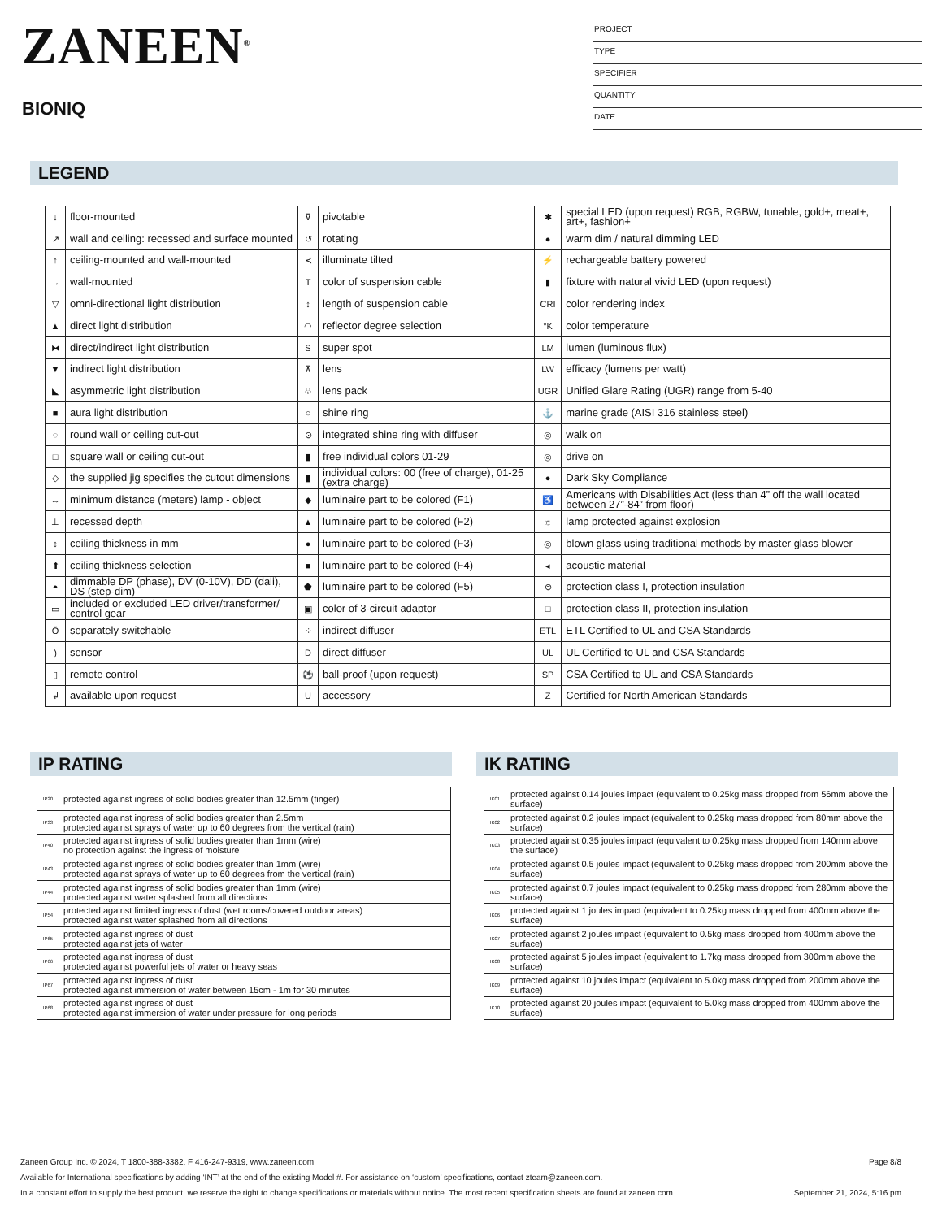ZANEEN<sup>®</sup>
BIONIQ
PROJECT
TYPE
SPECIFIER
QUANTITY
DATE
LEGEND
| ↓ | floor-mounted | ⊽ | pivotable | ✱ | special LED (upon request) RGB, RGBW, tunable, gold+, meat+, art+, fashion+ |
| ↗ | wall and ceiling: recessed and surface mounted | ↺ | rotating | ● | warm dim / natural dimming LED |
| ↑ | ceiling-mounted and wall-mounted | ≺ | illuminate tilted | ⚡ | rechargeable battery powered |
| → | wall-mounted | T | color of suspension cable | ▮ | fixture with natural vivid LED (upon request) |
| ▽ | omni-directional light distribution | ↕ | length of suspension cable | CRI | color rendering index |
| ▲ | direct light distribution | ◠ | reflector degree selection | °K | color temperature |
| ⧓ | direct/indirect light distribution | S | super spot | LM | lumen (luminous flux) |
| ▼ | indirect light distribution | ⊼ | lens | LW | efficacy (lumens per watt) |
| ◣ | asymmetric light distribution | ♧ | lens pack | UGR | Unified Glare Rating (UGR) range from 5-40 |
| ■ | aura light distribution | ○ | shine ring | ⚓ | marine grade (AISI 316 stainless steel) |
| ◌ | round wall or ceiling cut-out | ⊙ | integrated shine ring with diffuser | ◎ | walk on |
| □ | square wall or ceiling cut-out | ▮ | free individual colors 01-29 | ◎ | drive on |
| ◇ | the supplied jig specifies the cutout dimensions | ▮ | individual colors: 00 (free of charge), 01-25 (extra charge) | ● | Dark Sky Compliance |
| ↔ | minimum distance (meters) lamp - object | ◆ | luminaire part to be colored (F1) | ♿ | Americans with Disabilities Act (less than 4” off the wall located between 27”-84” from floor) |
| ⊥ | recessed depth | ▲ | luminaire part to be colored (F2) | ☼ | lamp protected against explosion |
| ↕ | ceiling thickness in mm | ● | luminaire part to be colored (F3) | ◎ | blown glass using traditional methods by master glass blower |
| ⬆ | ceiling thickness selection | ■ | luminaire part to be colored (F4) | ◂ | acoustic material |
| ◓ | dimmable DP (phase), DV (0-10V), DD (dali), DS (step-dim) | ⬟ | luminaire part to be colored (F5) | ⊜ | protection class I, protection insulation |
| ▭ | included or excluded LED driver/transformer/ control gear | ▣ | color of 3-circuit adaptor | □ | protection class II, protection insulation |
| Ö | separately switchable | ⁘ | indirect diffuser | ETL | ETL Certified to UL and CSA Standards |
| ) | sensor | D | direct diffuser | UL | UL Certified to UL and CSA Standards |
| ▯ | remote control | ⚽ | ball-proof (upon request) | SP | CSA Certified to UL and CSA Standards |
| ↲ | available upon request | U | accessory | Z | Certified for North American Standards |
IP RATING
| IP20 | protected against ingress of solid bodies greater than 12.5mm (finger) |
| IP33 | protected against ingress of solid bodies greater than 2.5mm protected against sprays of water up to 60 degrees from the vertical (rain) |
| IP40 | protected against ingress of solid bodies greater than 1mm (wire) no protection against the ingress of moisture |
| IP43 | protected against ingress of solid bodies greater than 1mm (wire) protected against sprays of water up to 60 degrees from the vertical (rain) |
| IP44 | protected against ingress of solid bodies greater than 1mm (wire) protected against water splashed from all directions |
| IP54 | protected against limited ingress of dust (wet rooms/covered outdoor areas) protected against water splashed from all directions |
| IP65 | protected against ingress of dust protected against jets of water |
| IP66 | protected against ingress of dust protected against powerful jets of water or heavy seas |
| IP67 | protected against ingress of dust protected against immersion of water between 15cm - 1m for 30 minutes |
| IP68 | protected against ingress of dust protected against immersion of water under pressure for long periods |
IK RATING
| IK01 | protected against 0.14 joules impact (equivalent to 0.25kg mass dropped from 56mm above the surface) |
| IK02 | protected against 0.2 joules impact (equivalent to 0.25kg mass dropped from 80mm above the surface) |
| IK03 | protected against 0.35 joules impact (equivalent to 0.25kg mass dropped from 140mm above the surface) |
| IK04 | protected against 0.5 joules impact (equivalent to 0.25kg mass dropped from 200mm above the surface) |
| IK05 | protected against 0.7 joules impact (equivalent to 0.25kg mass dropped from 280mm above the surface) |
| IK06 | protected against 1 joules impact (equivalent to 0.25kg mass dropped from 400mm above the surface) |
| IK07 | protected against 2 joules impact (equivalent to 0.5kg mass dropped from 400mm above the surface) |
| IK08 | protected against 5 joules impact (equivalent to 1.7kg mass dropped from 300mm above the surface) |
| IK09 | protected against 10 joules impact (equivalent to 5.0kg mass dropped from 200mm above the surface) |
| IK10 | protected against 20 joules impact (equivalent to 5.0kg mass dropped from 400mm above the surface) |
Zaneen Group Inc. © 2024, T 1800-388-3382, F 416-247-9319, www.zaneen.com Page 8/8
Available for International specifications by adding ‘INT’ at the end of the existing Model #. For assistance on ‘custom’ specifications, contact zteam@zaneen.com.
In a constant effort to supply the best product, we reserve the right to change specifications or materials without notice. The most recent specification sheets are found at zaneen.com September 21, 2024, 5:16 pm